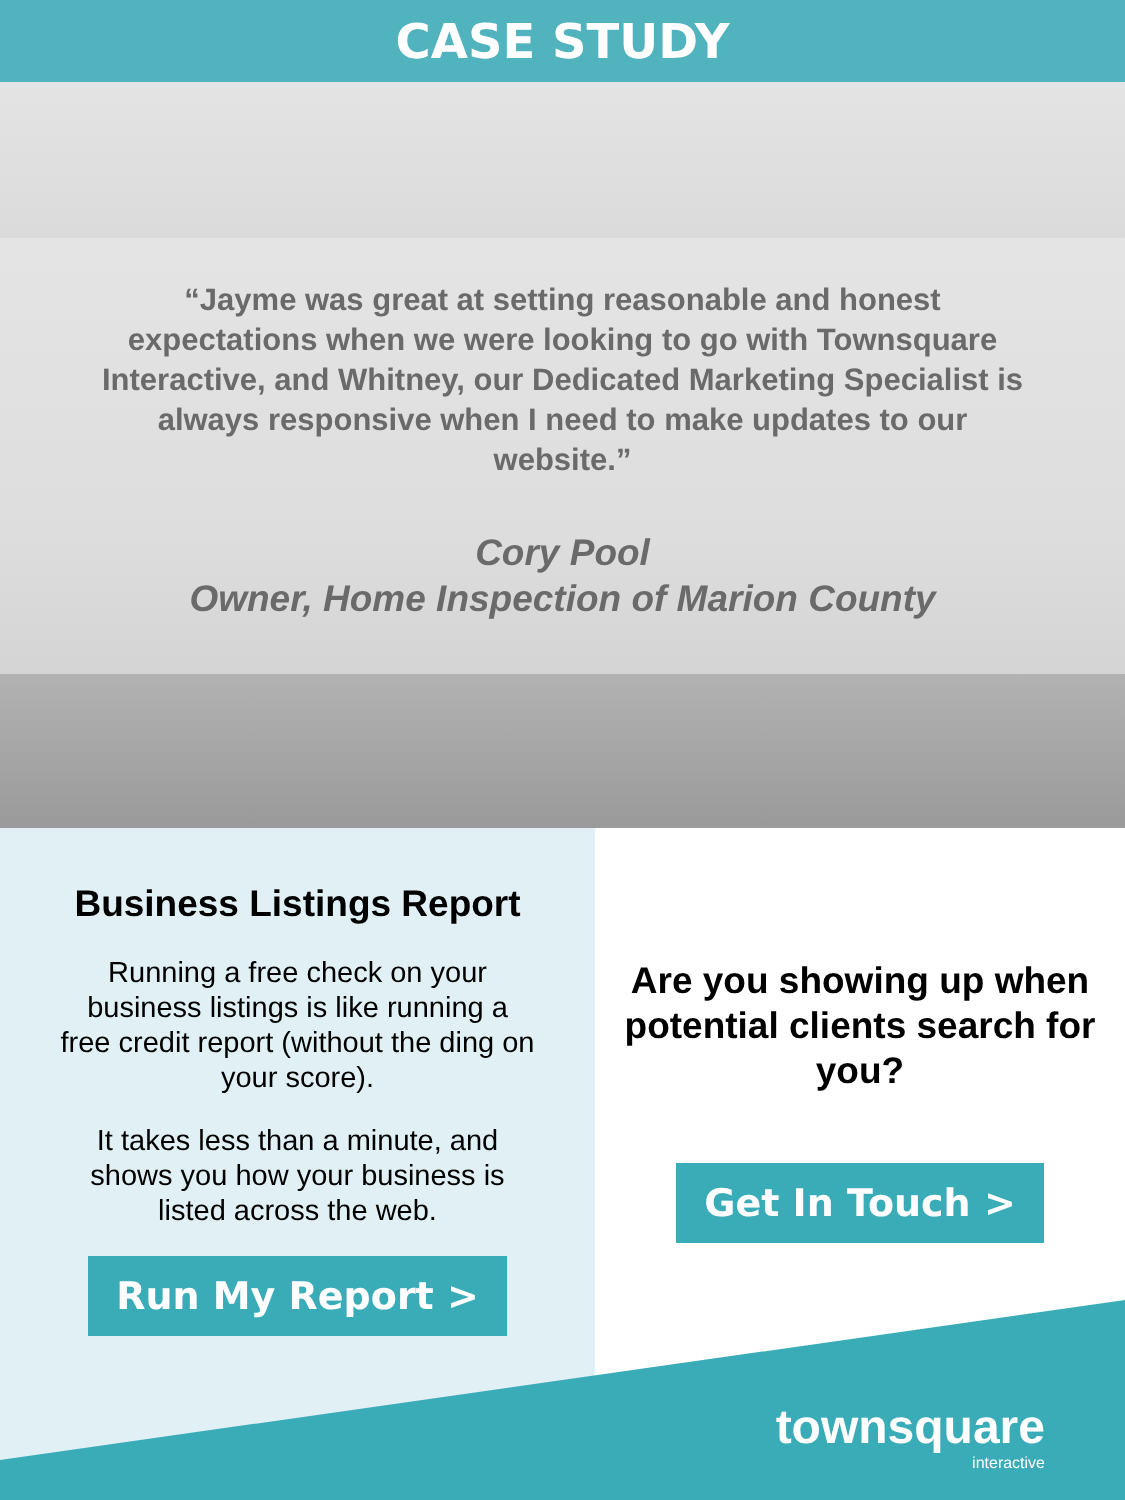CASE STUDY
“Jayme was great at setting reasonable and honest expectations when we were looking to go with Townsquare Interactive, and Whitney, our Dedicated Marketing Specialist is always responsive when I need to make updates to our website.”
Cory Pool
Owner, Home Inspection of Marion County
Business Listings Report
Running a free check on your business listings is like running a free credit report (without the ding on your score).
It takes less than a minute, and shows you how your business is listed across the web.
Run My Report >
Are you showing up when potential clients search for you?
Get In Touch >
townsquare
interactive